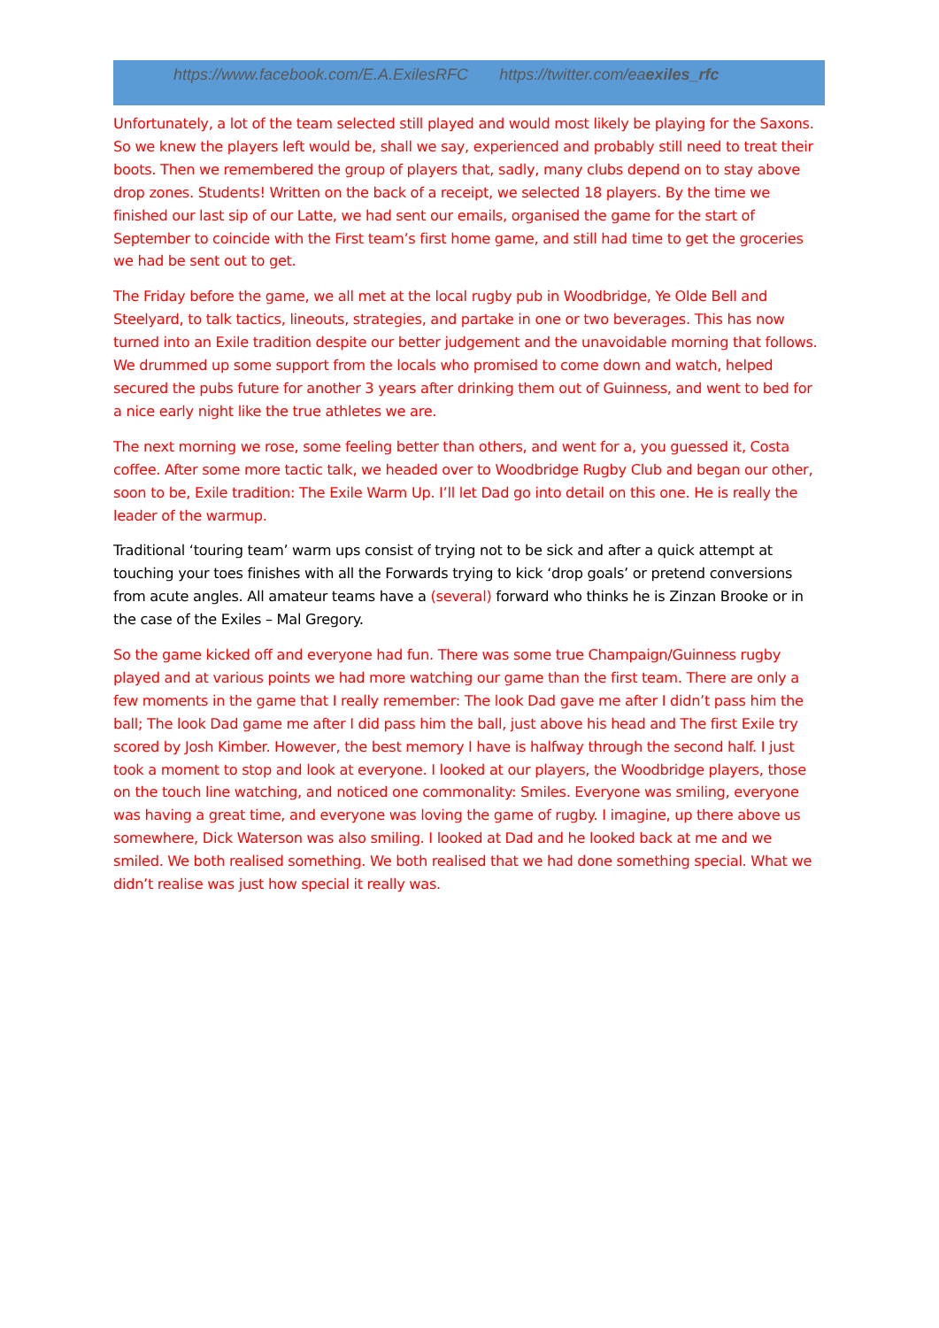https://www.facebook.com/E.A.ExilesRFC https://twitter.com/eaexiles_rfc
Unfortunately, a lot of the team selected still played and would most likely be playing for the Saxons. So we knew the players left would be, shall we say, experienced and probably still need to treat their boots. Then we remembered the group of players that, sadly, many clubs depend on to stay above drop zones. Students! Written on the back of a receipt, we selected 18 players. By the time we finished our last sip of our Latte, we had sent our emails, organised the game for the start of September to coincide with the First team’s first home game, and still had time to get the groceries we had be sent out to get.
The Friday before the game, we all met at the local rugby pub in Woodbridge, Ye Olde Bell and Steelyard, to talk tactics, lineouts, strategies, and partake in one or two beverages. This has now turned into an Exile tradition despite our better judgement and the unavoidable morning that follows. We drummed up some support from the locals who promised to come down and watch, helped secured the pubs future for another 3 years after drinking them out of Guinness, and went to bed for a nice early night like the true athletes we are.
The next morning we rose, some feeling better than others, and went for a, you guessed it, Costa coffee. After some more tactic talk, we headed over to Woodbridge Rugby Club and began our other, soon to be, Exile tradition: The Exile Warm Up. I’ll let Dad go into detail on this one. He is really the leader of the warmup.
Traditional ‘touring team’ warm ups consist of trying not to be sick and after a quick attempt at touching your toes finishes with all the Forwards trying to kick ‘drop goals’ or pretend conversions from acute angles. All amateur teams have a (several) forward who thinks he is Zinzan Brooke or in the case of the Exiles – Mal Gregory.
So the game kicked off and everyone had fun. There was some true Champaign/Guinness rugby played and at various points we had more watching our game than the first team. There are only a few moments in the game that I really remember: The look Dad gave me after I didn’t pass him the ball; The look Dad game me after I did pass him the ball, just above his head and The first Exile try scored by Josh Kimber. However, the best memory I have is halfway through the second half. I just took a moment to stop and look at everyone. I looked at our players, the Woodbridge players, those on the touch line watching, and noticed one commonality: Smiles. Everyone was smiling, everyone was having a great time, and everyone was loving the game of rugby. I imagine, up there above us somewhere, Dick Waterson was also smiling. I looked at Dad and he looked back at me and we smiled. We both realised something. We both realised that we had done something special. What we didn’t realise was just how special it really was.